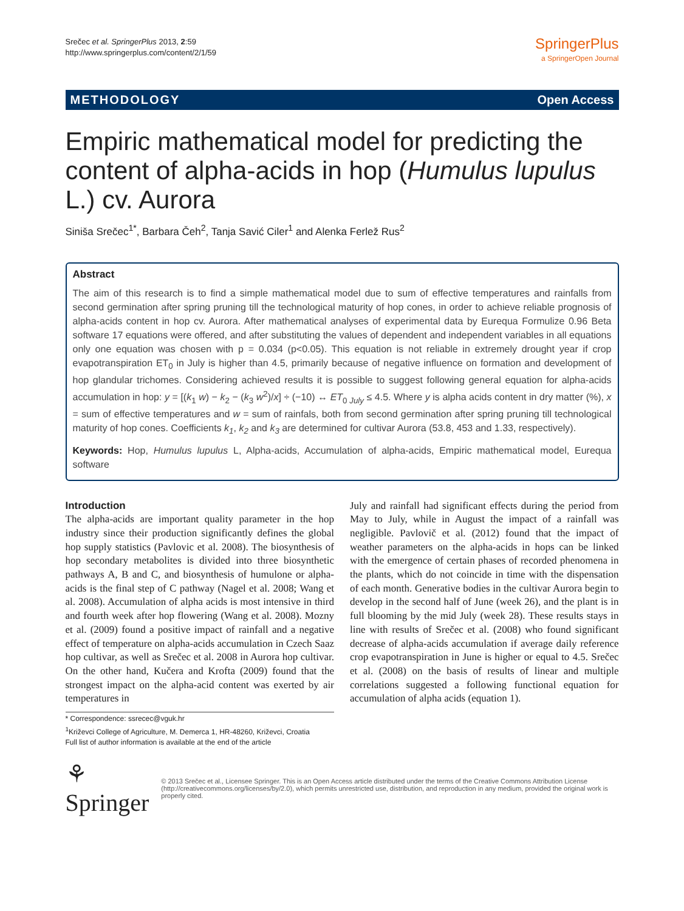Srečec et al. SpringerPlus 2013, 2:59
http://www.springerplus.com/content/2/1/59
SpringerPlus
a SpringerOpen Journal
METHODOLOGY Open Access
Empiric mathematical model for predicting the content of alpha-acids in hop (Humulus lupulus L.) cv. Aurora
Siniša Srečec<sup>1*</sup>, Barbara Čeh<sup>2</sup>, Tanja Savić Ciler<sup>1</sup> and Alenka Ferlež Rus<sup>2</sup>
Abstract
The aim of this research is to find a simple mathematical model due to sum of effective temperatures and rainfalls from second germination after spring pruning till the technological maturity of hop cones, in order to achieve reliable prognosis of alpha-acids content in hop cv. Aurora. After mathematical analyses of experimental data by Eurequa Formulize 0.96 Beta software 17 equations were offered, and after substituting the values of dependent and independent variables in all equations only one equation was chosen with p = 0.034 (p<0.05). This equation is not reliable in extremely drought year if crop evapotranspiration ET<sub>0</sub> in July is higher than 4.5, primarily because of negative influence on formation and development of hop glandular trichomes. Considering achieved results it is possible to suggest following general equation for alpha-acids accumulation in hop: y = [(k<sub>1</sub> w) − k<sub>2</sub> − (k<sub>3</sub> w<sup>2</sup>)/x] ÷ (−10) ↔ ET<sub>0 July</sub> ≤ 4.5. Where y is alpha acids content in dry matter (%), x = sum of effective temperatures and w = sum of rainfals, both from second germination after spring pruning till technological maturity of hop cones. Coefficients k<sub>1</sub>, k<sub>2</sub> and k<sub>3</sub> are determined for cultivar Aurora (53.8, 453 and 1.33, respectively).
Keywords: Hop, Humulus lupulus L, Alpha-acids, Accumulation of alpha-acids, Empiric mathematical model, Eurequa software
Introduction
The alpha-acids are important quality parameter in the hop industry since their production significantly defines the global hop supply statistics (Pavlovic et al. 2008). The biosynthesis of hop secondary metabolites is divided into three biosynthetic pathways A, B and C, and biosynthesis of humulone or alpha-acids is the final step of C pathway (Nagel et al. 2008; Wang et al. 2008). Accumulation of alpha acids is most intensive in third and fourth week after hop flowering (Wang et al. 2008). Mozny et al. (2009) found a positive impact of rainfall and a negative effect of temperature on alpha-acids accumulation in Czech Saaz hop cultivar, as well as Srečec et al. 2008 in Aurora hop cultivar. On the other hand, Kučera and Krofta (2009) found that the strongest impact on the alpha-acid content was exerted by air temperatures in
* Correspondence: ssrecec@vguk.hr
<sup>1</sup> Križevci College of Agriculture, M. Demerca 1, HR-48260, Križevci, Croatia
Full list of author information is available at the end of the article
July and rainfall had significant effects during the period from May to July, while in August the impact of a rainfall was negligible. Pavlovič et al. (2012) found that the impact of weather parameters on the alpha-acids in hops can be linked with the emergence of certain phases of recorded phenomena in the plants, which do not coincide in time with the dispensation of each month. Generative bodies in the cultivar Aurora begin to develop in the second half of June (week 26), and the plant is in full blooming by the mid July (week 28). These results stays in line with results of Srečec et al. (2008) who found significant decrease of alpha-acids accumulation if average daily reference crop evapotranspiration in June is higher or equal to 4.5. Srečec et al. (2008) on the basis of results of linear and multiple correlations suggested a following functional equation for accumulation of alpha acids (equation 1).
⚘ Springer
© 2013 Srečec et al., Licensee Springer. This is an Open Access article distributed under the terms of the Creative Commons Attribution License (http://creativecommons.org/licenses/by/2.0), which permits unrestricted use, distribution, and reproduction in any medium, provided the original work is properly cited.